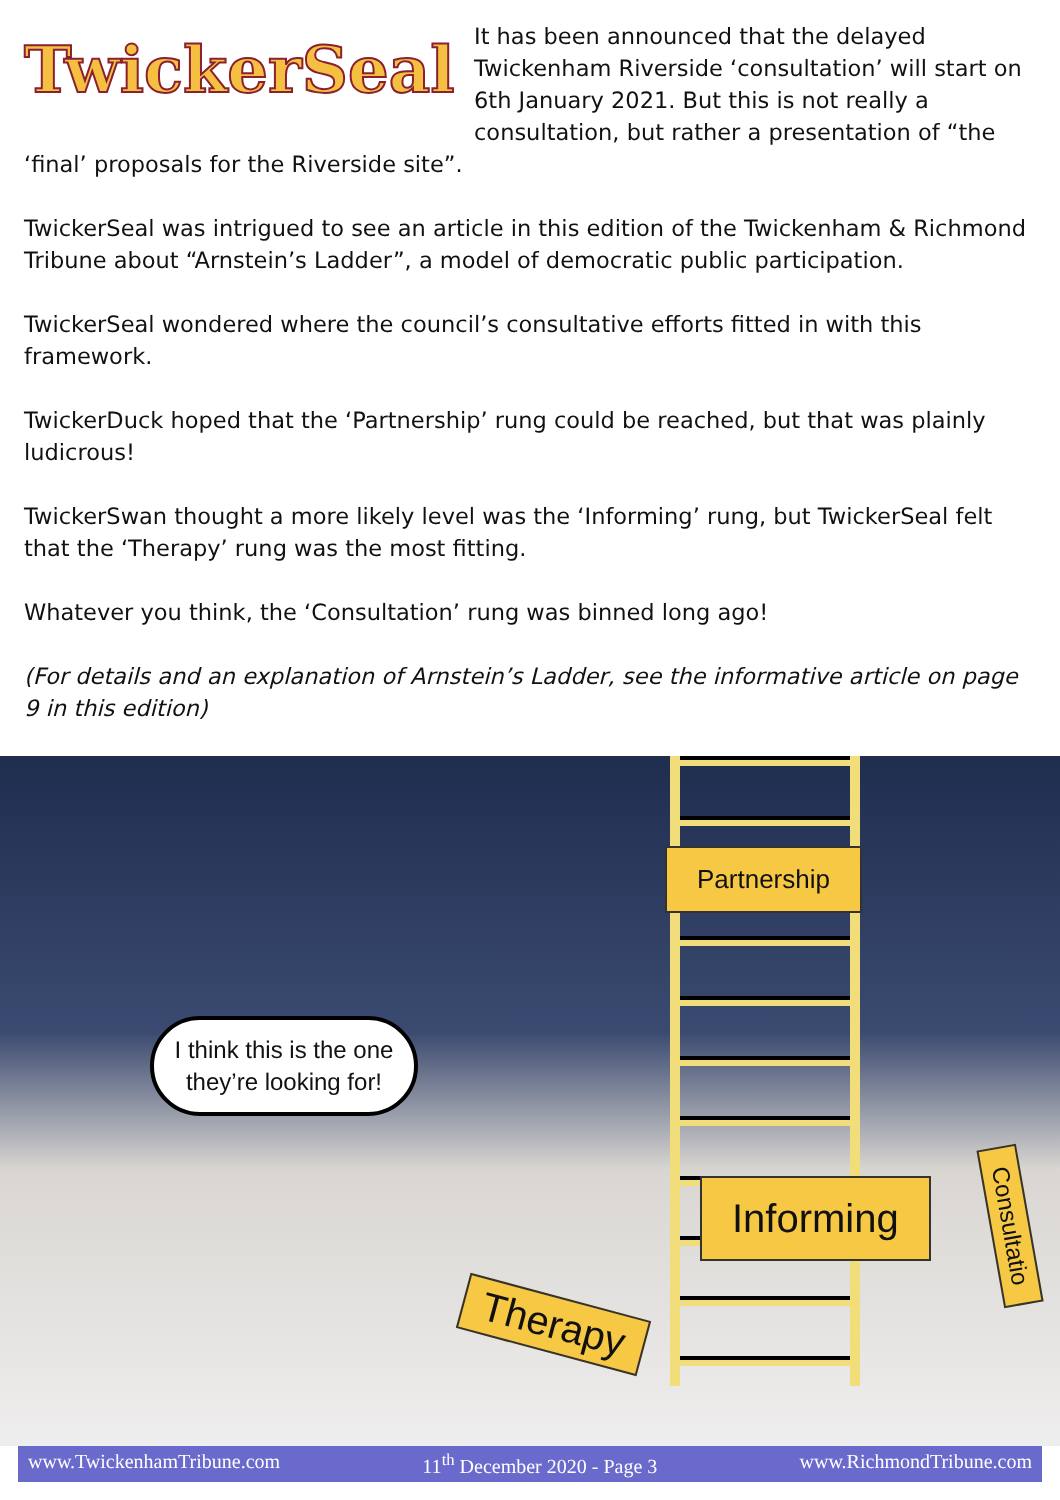TwickerSeal
It has been announced that the delayed Twickenham Riverside ‘consultation’ will start on 6th January 2021. But this is not really a consultation, but rather a presentation of “the ‘final’ proposals for the Riverside site”.
TwickerSeal was intrigued to see an article in this edition of the Twickenham & Richmond Tribune about “Arnstein’s Ladder”, a model of democratic public participation.
TwickerSeal wondered where the council’s consultative efforts fitted in with this framework.
TwickerDuck hoped that the ‘Partnership’ rung could be reached, but that was plainly ludicrous!
TwickerSwan thought a more likely level was the ‘Informing’ rung, but TwickerSeal felt that the ‘Therapy’ rung was the most fitting.
Whatever you think, the ‘Consultation’ rung was binned long ago!
(For details and an explanation of Arnstein’s Ladder, see the informative article on page 9 in this edition)
Partnership
I think this is the one they’re looking for!
Informing
Therapy
Consultatio
www.TwickenhamTribune.com 11<sup>th</sup> December 2020 - Page 3 www.RichmondTribune.com